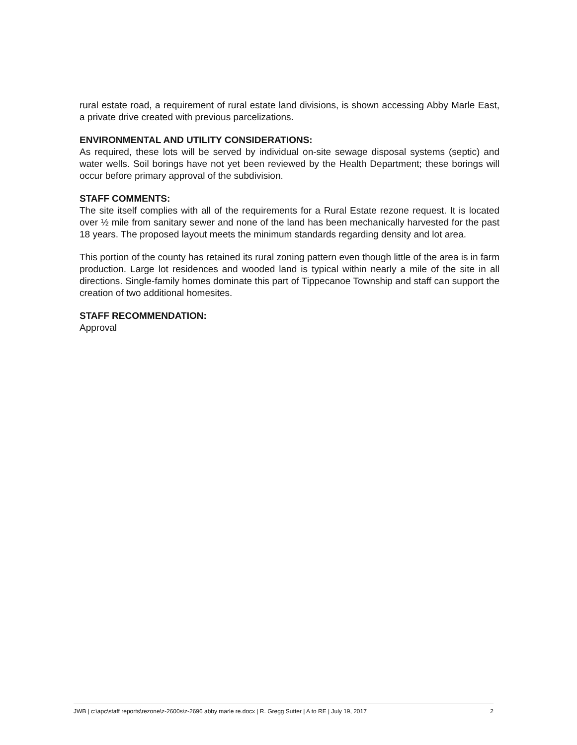rural estate road, a requirement of rural estate land divisions, is shown accessing Abby Marle East, a private drive created with previous parcelizations.
ENVIRONMENTAL AND UTILITY CONSIDERATIONS:
As required, these lots will be served by individual on-site sewage disposal systems (septic) and water wells. Soil borings have not yet been reviewed by the Health Department; these borings will occur before primary approval of the subdivision.
STAFF COMMENTS:
The site itself complies with all of the requirements for a Rural Estate rezone request. It is located over ½ mile from sanitary sewer and none of the land has been mechanically harvested for the past 18 years. The proposed layout meets the minimum standards regarding density and lot area.
This portion of the county has retained its rural zoning pattern even though little of the area is in farm production. Large lot residences and wooded land is typical within nearly a mile of the site in all directions. Single-family homes dominate this part of Tippecanoe Township and staff can support the creation of two additional homesites.
STAFF RECOMMENDATION:
Approval
JWB | c:\apc\staff reports\rezone\z-2600s\z-2696 abby marle re.docx | R. Gregg Sutter | A to RE | July 19, 2017 2